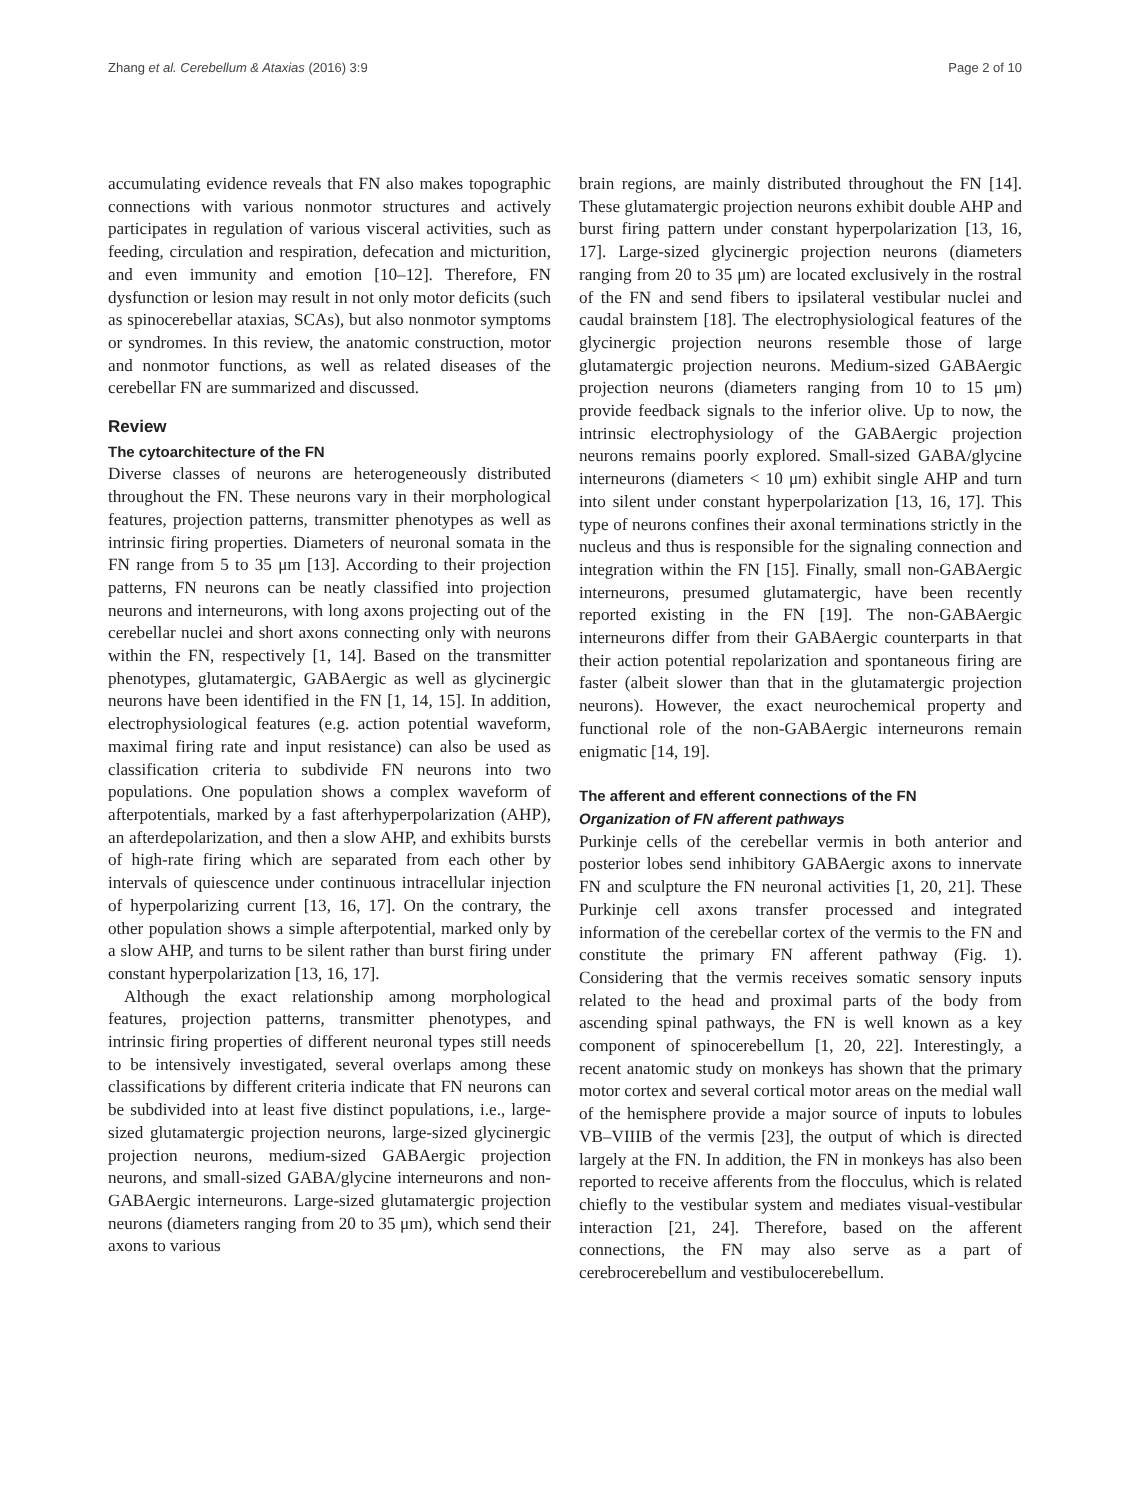Zhang et al. Cerebellum & Ataxias (2016) 3:9 Page 2 of 10
accumulating evidence reveals that FN also makes topographic connections with various nonmotor structures and actively participates in regulation of various visceral activities, such as feeding, circulation and respiration, defecation and micturition, and even immunity and emotion [10–12]. Therefore, FN dysfunction or lesion may result in not only motor deficits (such as spinocerebellar ataxias, SCAs), but also nonmotor symptoms or syndromes. In this review, the anatomic construction, motor and nonmotor functions, as well as related diseases of the cerebellar FN are summarized and discussed.
Review
The cytoarchitecture of the FN
Diverse classes of neurons are heterogeneously distributed throughout the FN. These neurons vary in their morphological features, projection patterns, transmitter phenotypes as well as intrinsic firing properties. Diameters of neuronal somata in the FN range from 5 to 35 μm [13]. According to their projection patterns, FN neurons can be neatly classified into projection neurons and interneurons, with long axons projecting out of the cerebellar nuclei and short axons connecting only with neurons within the FN, respectively [1, 14]. Based on the transmitter phenotypes, glutamatergic, GABAergic as well as glycinergic neurons have been identified in the FN [1, 14, 15]. In addition, electrophysiological features (e.g. action potential waveform, maximal firing rate and input resistance) can also be used as classification criteria to subdivide FN neurons into two populations. One population shows a complex waveform of afterpotentials, marked by a fast afterhyperpolarization (AHP), an afterdepolarization, and then a slow AHP, and exhibits bursts of high-rate firing which are separated from each other by intervals of quiescence under continuous intracellular injection of hyperpolarizing current [13, 16, 17]. On the contrary, the other population shows a simple afterpotential, marked only by a slow AHP, and turns to be silent rather than burst firing under constant hyperpolarization [13, 16, 17].
Although the exact relationship among morphological features, projection patterns, transmitter phenotypes, and intrinsic firing properties of different neuronal types still needs to be intensively investigated, several overlaps among these classifications by different criteria indicate that FN neurons can be subdivided into at least five distinct populations, i.e., large-sized glutamatergic projection neurons, large-sized glycinergic projection neurons, medium-sized GABAergic projection neurons, and small-sized GABA/glycine interneurons and non-GABAergic interneurons. Large-sized glutamatergic projection neurons (diameters ranging from 20 to 35 μm), which send their axons to various
brain regions, are mainly distributed throughout the FN [14]. These glutamatergic projection neurons exhibit double AHP and burst firing pattern under constant hyperpolarization [13, 16, 17]. Large-sized glycinergic projection neurons (diameters ranging from 20 to 35 μm) are located exclusively in the rostral of the FN and send fibers to ipsilateral vestibular nuclei and caudal brainstem [18]. The electrophysiological features of the glycinergic projection neurons resemble those of large glutamatergic projection neurons. Medium-sized GABAergic projection neurons (diameters ranging from 10 to 15 μm) provide feedback signals to the inferior olive. Up to now, the intrinsic electrophysiology of the GABAergic projection neurons remains poorly explored. Small-sized GABA/glycine interneurons (diameters < 10 μm) exhibit single AHP and turn into silent under constant hyperpolarization [13, 16, 17]. This type of neurons confines their axonal terminations strictly in the nucleus and thus is responsible for the signaling connection and integration within the FN [15]. Finally, small non-GABAergic interneurons, presumed glutamatergic, have been recently reported existing in the FN [19]. The non-GABAergic interneurons differ from their GABAergic counterparts in that their action potential repolarization and spontaneous firing are faster (albeit slower than that in the glutamatergic projection neurons). However, the exact neurochemical property and functional role of the non-GABAergic interneurons remain enigmatic [14, 19].
The afferent and efferent connections of the FN
Organization of FN afferent pathways
Purkinje cells of the cerebellar vermis in both anterior and posterior lobes send inhibitory GABAergic axons to innervate FN and sculpture the FN neuronal activities [1, 20, 21]. These Purkinje cell axons transfer processed and integrated information of the cerebellar cortex of the vermis to the FN and constitute the primary FN afferent pathway (Fig. 1). Considering that the vermis receives somatic sensory inputs related to the head and proximal parts of the body from ascending spinal pathways, the FN is well known as a key component of spinocerebellum [1, 20, 22]. Interestingly, a recent anatomic study on monkeys has shown that the primary motor cortex and several cortical motor areas on the medial wall of the hemisphere provide a major source of inputs to lobules VB–VIIIB of the vermis [23], the output of which is directed largely at the FN. In addition, the FN in monkeys has also been reported to receive afferents from the flocculus, which is related chiefly to the vestibular system and mediates visual-vestibular interaction [21, 24]. Therefore, based on the afferent connections, the FN may also serve as a part of cerebrocerebellum and vestibulocerebellum.